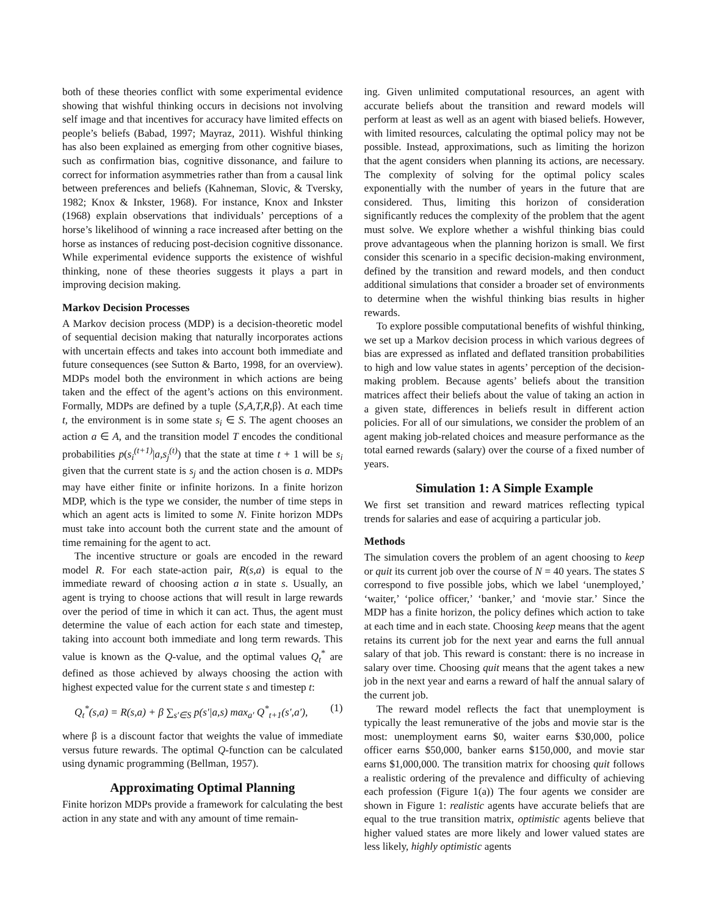both of these theories conflict with some experimental evidence showing that wishful thinking occurs in decisions not involving self image and that incentives for accuracy have limited effects on people’s beliefs (Babad, 1997; Mayraz, 2011). Wishful thinking has also been explained as emerging from other cognitive biases, such as confirmation bias, cognitive dissonance, and failure to correct for information asymmetries rather than from a causal link between preferences and beliefs (Kahneman, Slovic, & Tversky, 1982; Knox & Inkster, 1968). For instance, Knox and Inkster (1968) explain observations that individuals’ perceptions of a horse’s likelihood of winning a race increased after betting on the horse as instances of reducing post-decision cognitive dissonance. While experimental evidence supports the existence of wishful thinking, none of these theories suggests it plays a part in improving decision making.
Markov Decision Processes
A Markov decision process (MDP) is a decision-theoretic model of sequential decision making that naturally incorporates actions with uncertain effects and takes into account both immediate and future consequences (see Sutton & Barto, 1998, for an overview). MDPs model both the environment in which actions are being taken and the effect of the agent’s actions on this environment. Formally, MDPs are defined by a tuple ⟨S,A,T,R, β⟩. At each time t, the environment is in some state s<sub>i</sub> ∈ S. The agent chooses an action a ∈ A, and the transition model T encodes the conditional probabilities p(s<sub>i</sub><sup>(t+1)</sup>|a,s<sub>j</sub><sup>(t)</sup>) that the state at time t + 1 will be s<sub>i</sub> given that the current state is s<sub>j</sub> and the action chosen is a. MDPs may have either finite or infinite horizons. In a finite horizon MDP, which is the type we consider, the number of time steps in which an agent acts is limited to some N. Finite horizon MDPs must take into account both the current state and the amount of time remaining for the agent to act.
The incentive structure or goals are encoded in the reward model R. For each state-action pair, R(s,a) is equal to the immediate reward of choosing action a in state s. Usually, an agent is trying to choose actions that will result in large rewards over the period of time in which it can act. Thus, the agent must determine the value of each action for each state and timestep, taking into account both immediate and long term rewards. This value is known as the Q-value, and the optimal values Q<sub>t</sub><sup>*</sup> are defined as those achieved by always choosing the action with highest expected value for the current state s and timestep t:
Q<sub>t</sub><sup>*</sup>(s,a) = R(s,a) + β ∑<sub>s′∈S</sub> p(s′|a,s) max<sub>a′</sub> Q<sup>*</sup><sub>t+1</sub>(s′,a′), (1)
where β is a discount factor that weights the value of immediate versus future rewards. The optimal Q-function can be calculated using dynamic programming (Bellman, 1957).
Approximating Optimal Planning
Finite horizon MDPs provide a framework for calculating the best action in any state and with any amount of time remain-
ing. Given unlimited computational resources, an agent with accurate beliefs about the transition and reward models will perform at least as well as an agent with biased beliefs. However, with limited resources, calculating the optimal policy may not be possible. Instead, approximations, such as limiting the horizon that the agent considers when planning its actions, are necessary. The complexity of solving for the optimal policy scales exponentially with the number of years in the future that are considered. Thus, limiting this horizon of consideration significantly reduces the complexity of the problem that the agent must solve. We explore whether a wishful thinking bias could prove advantageous when the planning horizon is small. We first consider this scenario in a specific decision-making environment, defined by the transition and reward models, and then conduct additional simulations that consider a broader set of environments to determine when the wishful thinking bias results in higher rewards.
To explore possible computational benefits of wishful thinking, we set up a Markov decision process in which various degrees of bias are expressed as inflated and deflated transition probabilities to high and low value states in agents’ perception of the decision-making problem. Because agents’ beliefs about the transition matrices affect their beliefs about the value of taking an action in a given state, differences in beliefs result in different action policies. For all of our simulations, we consider the problem of an agent making job-related choices and measure performance as the total earned rewards (salary) over the course of a fixed number of years.
Simulation 1: A Simple Example
We first set transition and reward matrices reflecting typical trends for salaries and ease of acquiring a particular job.
Methods
The simulation covers the problem of an agent choosing to keep or quit its current job over the course of N = 40 years. The states S correspond to five possible jobs, which we label ‘unemployed,’ ‘waiter,’ ‘police officer,’ ‘banker,’ and ‘movie star.’ Since the MDP has a finite horizon, the policy defines which action to take at each time and in each state. Choosing keep means that the agent retains its current job for the next year and earns the full annual salary of that job. This reward is constant: there is no increase in salary over time. Choosing quit means that the agent takes a new job in the next year and earns a reward of half the annual salary of the current job.
The reward model reflects the fact that unemployment is typically the least remunerative of the jobs and movie star is the most: unemployment earns $0, waiter earns $30,000, police officer earns $50,000, banker earns $150,000, and movie star earns $1,000,000. The transition matrix for choosing quit follows a realistic ordering of the prevalence and difficulty of achieving each profession (Figure 1(a)) The four agents we consider are shown in Figure 1: realistic agents have accurate beliefs that are equal to the true transition matrix, optimistic agents believe that higher valued states are more likely and lower valued states are less likely, highly optimistic agents